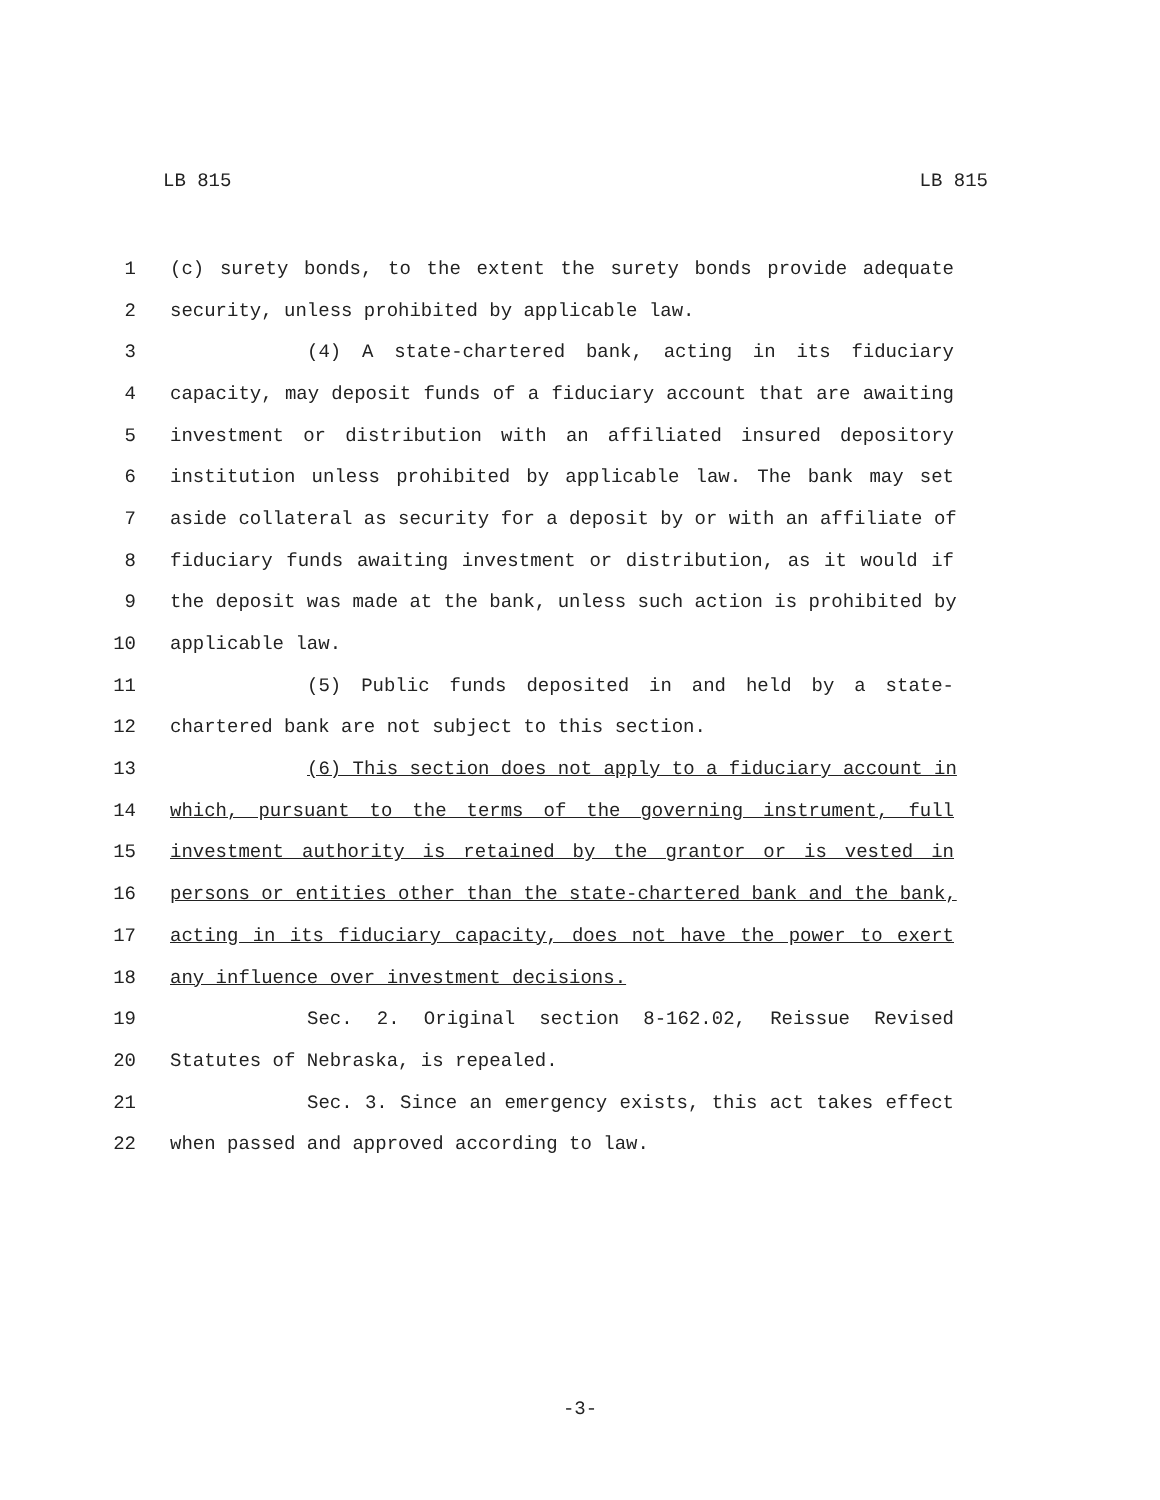LB 815 LB 815
1 (c) surety bonds, to the extent the surety bonds provide adequate
2 security, unless prohibited by applicable law.
3 (4) A state-chartered bank, acting in its fiduciary
4 capacity, may deposit funds of a fiduciary account that are awaiting
5 investment or distribution with an affiliated insured depository
6 institution unless prohibited by applicable law. The bank may set
7 aside collateral as security for a deposit by or with an affiliate of
8 fiduciary funds awaiting investment or distribution, as it would if
9 the deposit was made at the bank, unless such action is prohibited by
10 applicable law.
11 (5) Public funds deposited in and held by a state-
12 chartered bank are not subject to this section.
13 (6) This section does not apply to a fiduciary account in
14 which, pursuant to the terms of the governing instrument, full
15 investment authority is retained by the grantor or is vested in
16 persons or entities other than the state-chartered bank and the bank,
17 acting in its fiduciary capacity, does not have the power to exert
18 any influence over investment decisions.
19 Sec. 2. Original section 8-162.02, Reissue Revised
20 Statutes of Nebraska, is repealed.
21 Sec. 3. Since an emergency exists, this act takes effect
22 when passed and approved according to law.
-3-